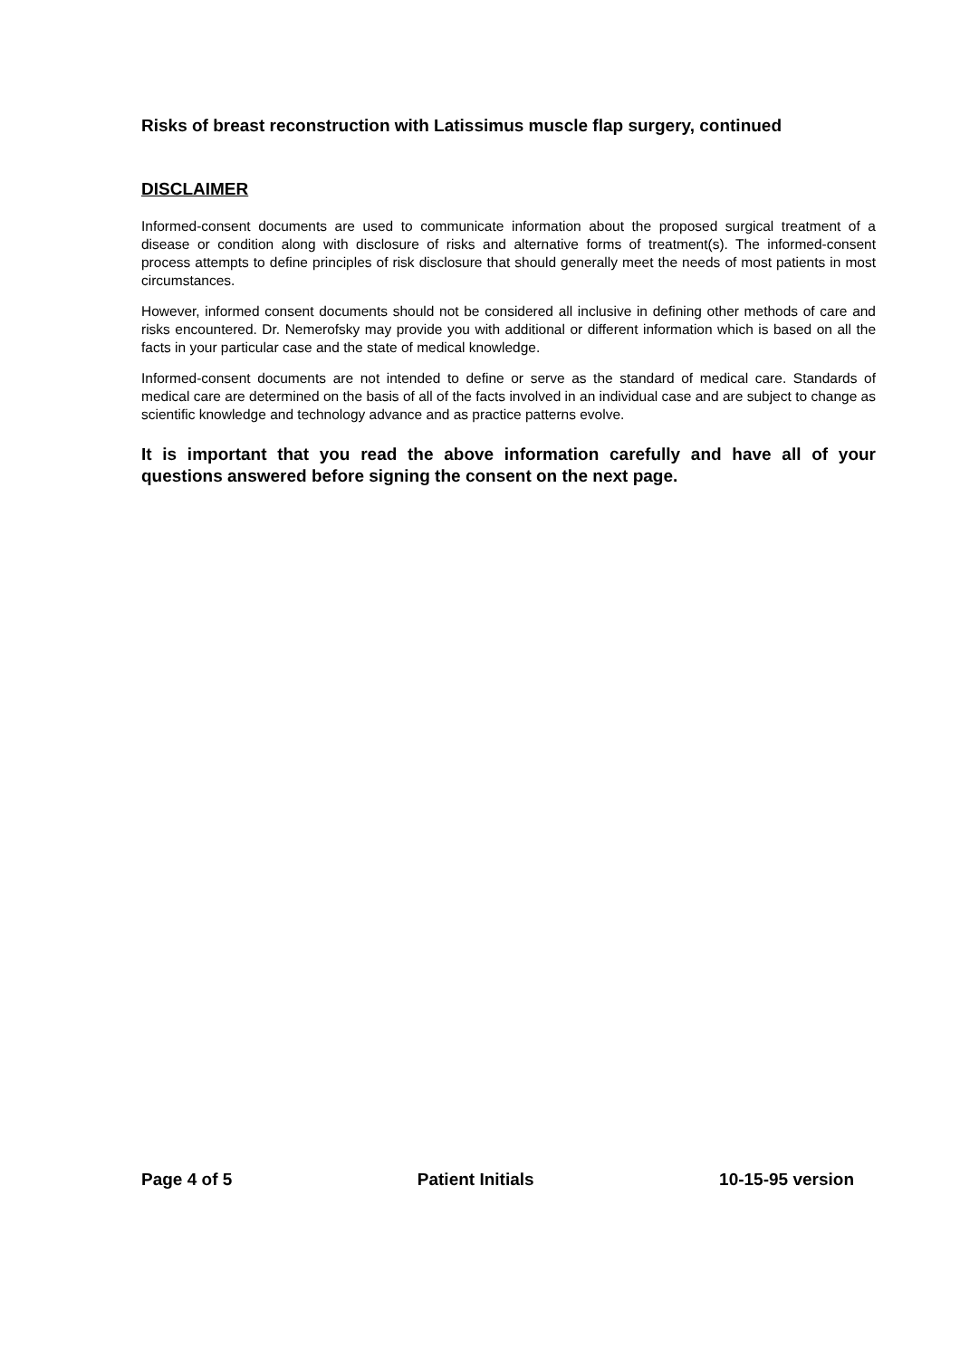Risks of breast reconstruction with Latissimus muscle flap surgery, continued
DISCLAIMER
Informed-consent documents are used to communicate information about the proposed surgical treatment of a disease or condition along with disclosure of risks and alternative forms of treatment(s). The informed-consent process attempts to define principles of risk disclosure that should generally meet the needs of most patients in most circumstances.
However, informed consent documents should not be considered all inclusive in defining other methods of care and risks encountered. Dr. Nemerofsky may provide you with additional or different information which is based on all the facts in your particular case and the state of medical knowledge.
Informed-consent documents are not intended to define or serve as the standard of medical care. Standards of medical care are determined on the basis of all of the facts involved in an individual case and are subject to change as scientific knowledge and technology advance and as practice patterns evolve.
It is important that you read the above information carefully and have all of your questions answered before signing the consent on the next page.
Page 4 of 5 Patient Initials 10-15-95 version